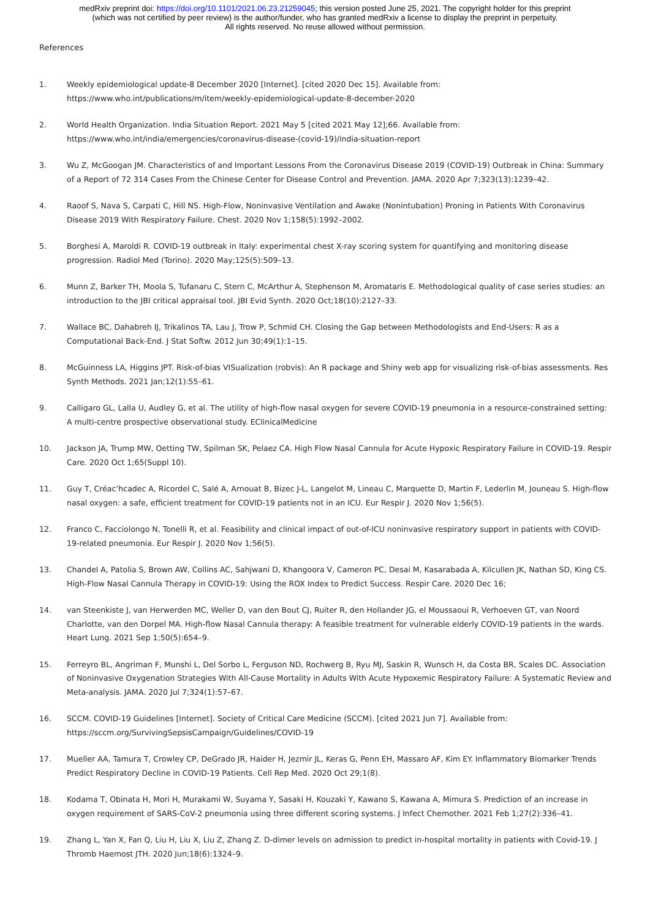medRxiv preprint doi: https://doi.org/10.1101/2021.06.23.21259045; this version posted June 25, 2021. The copyright holder for this preprint
(which was not certified by peer review) is the author/funder, who has granted medRxiv a license to display the preprint in perpetuity.
All rights reserved. No reuse allowed without permission.
References
1. Weekly epidemiological update-8 December 2020 [Internet]. [cited 2020 Dec 15]. Available from: https://www.who.int/publications/m/item/weekly-epidemiological-update-8-december-2020
2. World Health Organization. India Situation Report. 2021 May 5 [cited 2021 May 12];66. Available from: https://www.who.int/india/emergencies/coronavirus-disease-(covid-19)/india-situation-report
3. Wu Z, McGoogan JM. Characteristics of and Important Lessons From the Coronavirus Disease 2019 (COVID-19) Outbreak in China: Summary of a Report of 72 314 Cases From the Chinese Center for Disease Control and Prevention. JAMA. 2020 Apr 7;323(13):1239–42.
4. Raoof S, Nava S, Carpati C, Hill NS. High-Flow, Noninvasive Ventilation and Awake (Nonintubation) Proning in Patients With Coronavirus Disease 2019 With Respiratory Failure. Chest. 2020 Nov 1;158(5):1992–2002.
5. Borghesi A, Maroldi R. COVID-19 outbreak in Italy: experimental chest X-ray scoring system for quantifying and monitoring disease progression. Radiol Med (Torino). 2020 May;125(5):509–13.
6. Munn Z, Barker TH, Moola S, Tufanaru C, Stern C, McArthur A, Stephenson M, Aromataris E. Methodological quality of case series studies: an introduction to the JBI critical appraisal tool. JBI Evid Synth. 2020 Oct;18(10):2127–33.
7. Wallace BC, Dahabreh IJ, Trikalinos TA, Lau J, Trow P, Schmid CH. Closing the Gap between Methodologists and End-Users: R as a Computational Back-End. J Stat Softw. 2012 Jun 30;49(1):1–15.
8. McGuinness LA, Higgins JPT. Risk-of-bias VISualization (robvis): An R package and Shiny web app for visualizing risk-of-bias assessments. Res Synth Methods. 2021 Jan;12(1):55–61.
9. Calligaro GL, Lalla U, Audley G, et al. The utility of high-flow nasal oxygen for severe COVID-19 pneumonia in a resource-constrained setting: A multi-centre prospective observational study. EClinicalMedicine
10. Jackson JA, Trump MW, Oetting TW, Spilman SK, Pelaez CA. High Flow Nasal Cannula for Acute Hypoxic Respiratory Failure in COVID-19. Respir Care. 2020 Oct 1;65(Suppl 10).
11. Guy T, Créac’hcadec A, Ricordel C, Salé A, Arnouat B, Bizec J-L, Langelot M, Lineau C, Marquette D, Martin F, Lederlin M, Jouneau S. High-flow nasal oxygen: a safe, efficient treatment for COVID-19 patients not in an ICU. Eur Respir J. 2020 Nov 1;56(5).
12. Franco C, Facciolongo N, Tonelli R, et al. Feasibility and clinical impact of out-of-ICU noninvasive respiratory support in patients with COVID-19-related pneumonia. Eur Respir J. 2020 Nov 1;56(5).
13. Chandel A, Patolia S, Brown AW, Collins AC, Sahjwani D, Khangoora V, Cameron PC, Desai M, Kasarabada A, Kilcullen JK, Nathan SD, King CS. High-Flow Nasal Cannula Therapy in COVID-19: Using the ROX Index to Predict Success. Respir Care. 2020 Dec 16;
14. van Steenkiste J, van Herwerden MC, Weller D, van den Bout CJ, Ruiter R, den Hollander JG, el Moussaoui R, Verhoeven GT, van Noord Charlotte, van den Dorpel MA. High-flow Nasal Cannula therapy: A feasible treatment for vulnerable elderly COVID-19 patients in the wards. Heart Lung. 2021 Sep 1;50(5):654–9.
15. Ferreyro BL, Angriman F, Munshi L, Del Sorbo L, Ferguson ND, Rochwerg B, Ryu MJ, Saskin R, Wunsch H, da Costa BR, Scales DC. Association of Noninvasive Oxygenation Strategies With All-Cause Mortality in Adults With Acute Hypoxemic Respiratory Failure: A Systematic Review and Meta-analysis. JAMA. 2020 Jul 7;324(1):57–67.
16. SCCM. COVID-19 Guidelines [Internet]. Society of Critical Care Medicine (SCCM). [cited 2021 Jun 7]. Available from: https://sccm.org/SurvivingSepsisCampaign/Guidelines/COVID-19
17. Mueller AA, Tamura T, Crowley CP, DeGrado JR, Haider H, Jezmir JL, Keras G, Penn EH, Massaro AF, Kim EY. Inflammatory Biomarker Trends Predict Respiratory Decline in COVID-19 Patients. Cell Rep Med. 2020 Oct 29;1(8).
18. Kodama T, Obinata H, Mori H, Murakami W, Suyama Y, Sasaki H, Kouzaki Y, Kawano S, Kawana A, Mimura S. Prediction of an increase in oxygen requirement of SARS-CoV-2 pneumonia using three different scoring systems. J Infect Chemother. 2021 Feb 1;27(2):336–41.
19. Zhang L, Yan X, Fan Q, Liu H, Liu X, Liu Z, Zhang Z. D-dimer levels on admission to predict in-hospital mortality in patients with Covid-19. J Thromb Haemost JTH. 2020 Jun;18(6):1324–9.